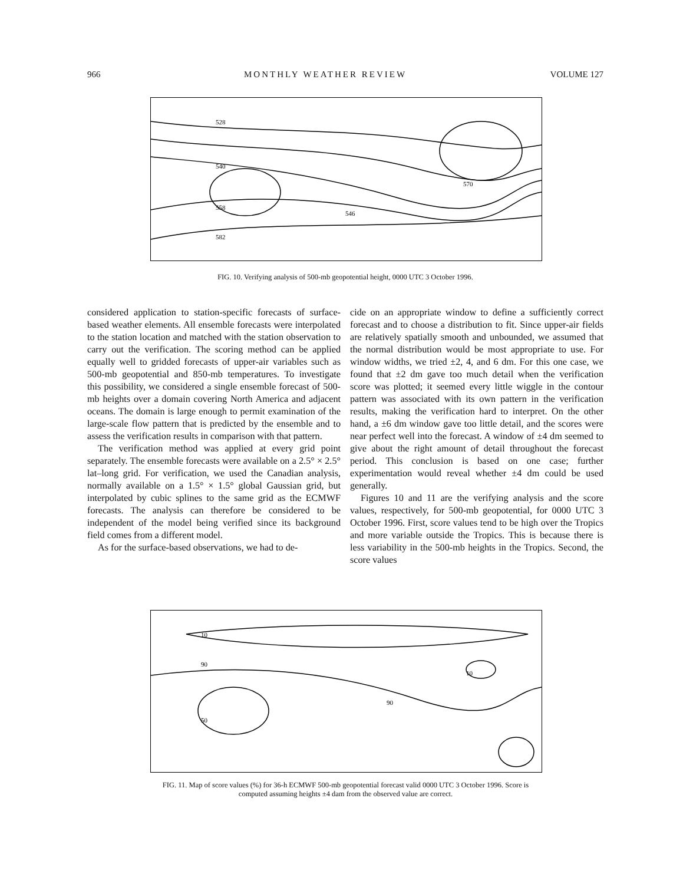966 MONTHLY WEATHER REVIEW VOLUME 127
528
540
558
582
546
570
FIG. 10. Verifying analysis of 500-mb geopotential height, 0000 UTC 3 October 1996.
considered application to station-specific forecasts of surface-based weather elements. All ensemble forecasts were interpolated to the station location and matched with the station observation to carry out the verification. The scoring method can be applied equally well to gridded forecasts of upper-air variables such as 500-mb geopotential and 850-mb temperatures. To investigate this possibility, we considered a single ensemble forecast of 500-mb heights over a domain covering North America and adjacent oceans. The domain is large enough to permit examination of the large-scale flow pattern that is predicted by the ensemble and to assess the verification results in comparison with that pattern.
The verification method was applied at every grid point separately. The ensemble forecasts were available on a 2.5° × 2.5° lat–long grid. For verification, we used the Canadian analysis, normally available on a 1.5° × 1.5° global Gaussian grid, but interpolated by cubic splines to the same grid as the ECMWF forecasts. The analysis can therefore be considered to be independent of the model being verified since its background field comes from a different model.
As for the surface-based observations, we had to de-
cide on an appropriate window to define a sufficiently correct forecast and to choose a distribution to fit. Since upper-air fields are relatively spatially smooth and unbounded, we assumed that the normal distribution would be most appropriate to use. For window widths, we tried ±2, 4, and 6 dm. For this one case, we found that ±2 dm gave too much detail when the verification score was plotted; it seemed every little wiggle in the contour pattern was associated with its own pattern in the verification results, making the verification hard to interpret. On the other hand, a ±6 dm window gave too little detail, and the scores were near perfect well into the forecast. A window of ±4 dm seemed to give about the right amount of detail throughout the forecast period. This conclusion is based on one case; further experimentation would reveal whether ±4 dm could be used generally.
Figures 10 and 11 are the verifying analysis and the score values, respectively, for 500-mb geopotential, for 0000 UTC 3 October 1996. First, score values tend to be high over the Tropics and more variable outside the Tropics. This is because there is less variability in the 500-mb heights in the Tropics. Second, the score values
10
90
50
90
10
FIG. 11. Map of score values (%) for 36-h ECMWF 500-mb geopotential forecast valid 0000 UTC 3 October 1996. Score is computed assuming heights ±4 dam from the observed value are correct.